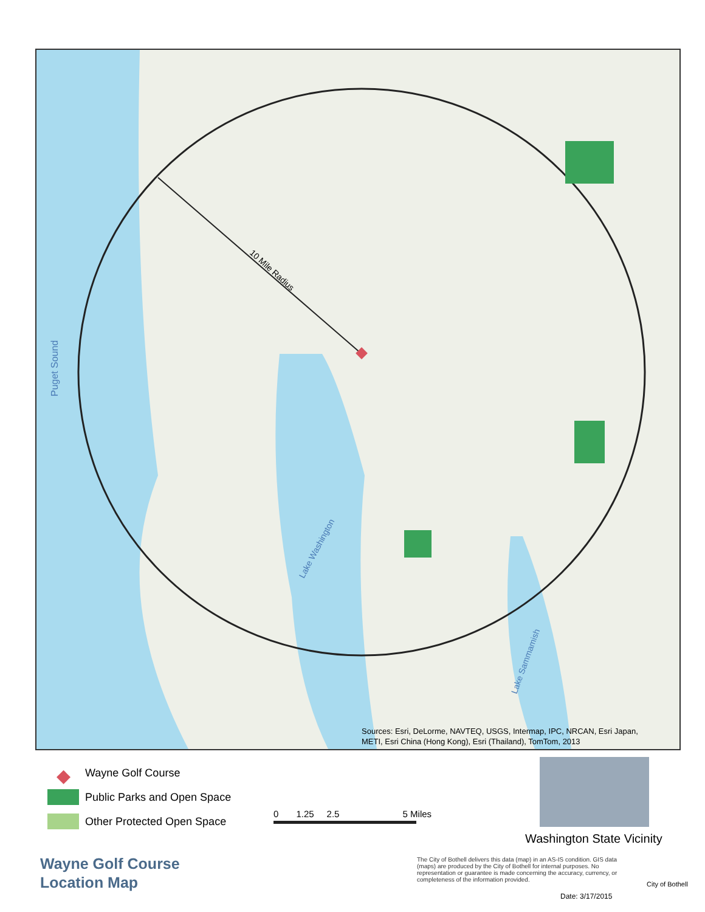10 Mile Radius
Puget Sound
Lake Washington
Lake Sammamish
Sources: Esri, DeLorme, NAVTEQ, USGS, Intermap, IPC, NRCAN, Esri Japan,
METI, Esri China (Hong Kong), Esri (Thailand), TomTom, 2013
◆ Wayne Golf Course
Public Parks and Open Space
Other Protected Open Space
0 1.25 2.5 5 Miles
Washington State Vicinity
Wayne Golf Course
Location Map
The City of Bothell delivers this data (map) in an AS-IS condition. GIS data (maps) are produced by the City of Bothell for internal purposes. No representation or guarantee is made concerning the accuracy, currency, or completeness of the information provided.
City of Bothell
Date: 3/17/2015